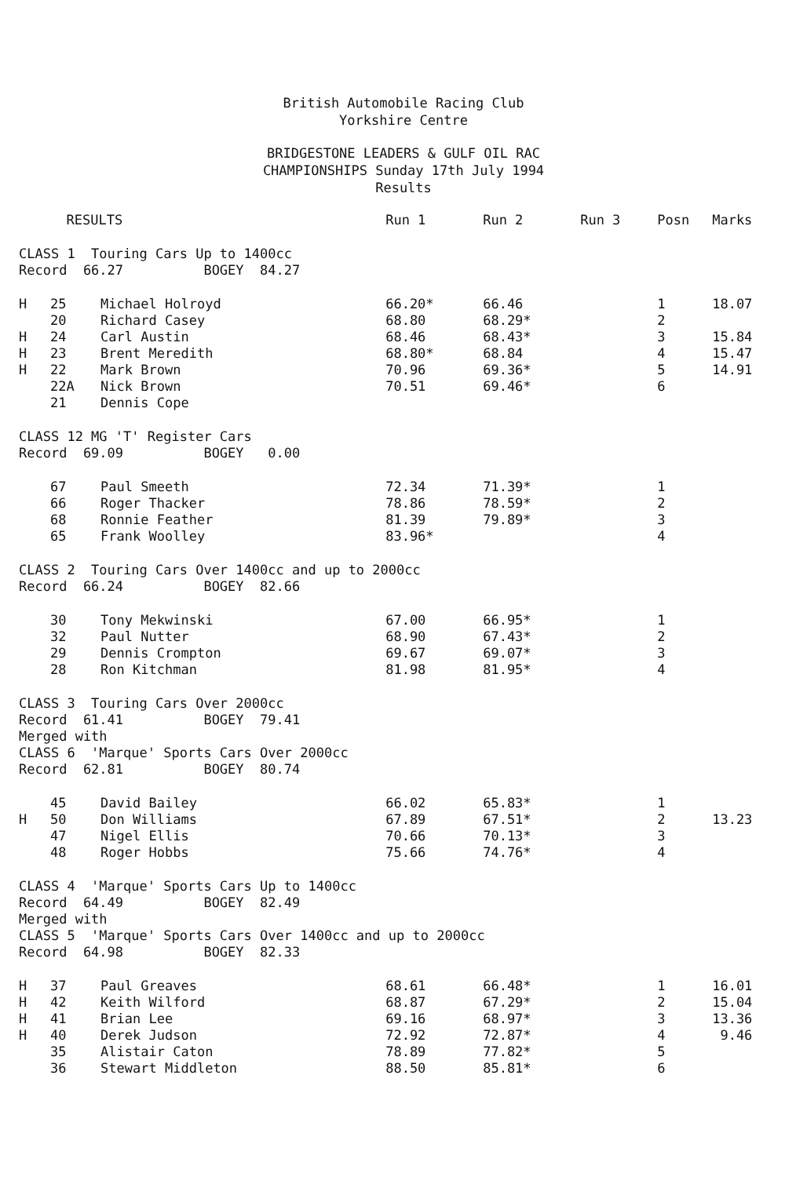British Automobile Racing Club
Yorkshire Centre
BRIDGESTONE LEADERS & GULF OIL RAC
CHAMPIONSHIPS Sunday 17th July 1994
Results
| | RESULTS | | Run 1 | Run 2 | Run 3 | Posn | Marks |
| --- | --- | --- | --- | --- | --- | --- | --- |
| CLASS 1 Touring Cars Up to 1400cc | | | | | | | |
| Record 66.27 BOGEY 84.27 | | | | | | | |
| H | 25 | Michael Holroyd | 66.20* | 66.46 | | 1 | 18.07 |
| | 20 | Richard Casey | 68.80 | 68.29* | | 2 | |
| H | 24 | Carl Austin | 68.46 | 68.43* | | 3 | 15.84 |
| H | 23 | Brent Meredith | 68.80* | 68.84 | | 4 | 15.47 |
| H | 22 | Mark Brown | 70.96 | 69.36* | | 5 | 14.91 |
| | 22A | Nick Brown | 70.51 | 69.46* | | 6 | |
| | 21 | Dennis Cope | | | | | |
| CLASS 12 MG 'T' Register Cars | | | | | | | |
| Record 69.09 BOGEY 0.00 | | | | | | | |
| | 67 | Paul Smeeth | 72.34 | 71.39* | | 1 | |
| | 66 | Roger Thacker | 78.86 | 78.59* | | 2 | |
| | 68 | Ronnie Feather | 81.39 | 79.89* | | 3 | |
| | 65 | Frank Woolley | 83.96* | | | 4 | |
| CLASS 2 Touring Cars Over 1400cc and up to 2000cc | | | | | | | |
| Record 66.24 BOGEY 82.66 | | | | | | | |
| | 30 | Tony Mekwinski | 67.00 | 66.95* | | 1 | |
| | 32 | Paul Nutter | 68.90 | 67.43* | | 2 | |
| | 29 | Dennis Crompton | 69.67 | 69.07* | | 3 | |
| | 28 | Ron Kitchman | 81.98 | 81.95* | | 4 | |
| CLASS 3 Touring Cars Over 2000cc | | | | | | | |
| Record 61.41 BOGEY 79.41 | | | | | | | |
| Merged with | | | | | | | |
| CLASS 6 'Marque' Sports Cars Over 2000cc | | | | | | | |
| Record 62.81 BOGEY 80.74 | | | | | | | |
| | 45 | David Bailey | 66.02 | 65.83* | | 1 | |
| H | 50 | Don Williams | 67.89 | 67.51* | | 2 | 13.23 |
| | 47 | Nigel Ellis | 70.66 | 70.13* | | 3 | |
| | 48 | Roger Hobbs | 75.66 | 74.76* | | 4 | |
| CLASS 4 'Marque' Sports Cars Up to 1400cc | | | | | | | |
| Record 64.49 BOGEY 82.49 | | | | | | | |
| Merged with | | | | | | | |
| CLASS 5 'Marque' Sports Cars Over 1400cc and up to 2000cc | | | | | | | |
| Record 64.98 BOGEY 82.33 | | | | | | | |
| H | 37 | Paul Greaves | 68.61 | 66.48* | | 1 | 16.01 |
| H | 42 | Keith Wilford | 68.87 | 67.29* | | 2 | 15.04 |
| H | 41 | Brian Lee | 69.16 | 68.97* | | 3 | 13.36 |
| H | 40 | Derek Judson | 72.92 | 72.87* | | 4 | 9.46 |
| | 35 | Alistair Caton | 78.89 | 77.82* | | 5 | |
| | 36 | Stewart Middleton | 88.50 | 85.81* | | 6 | |